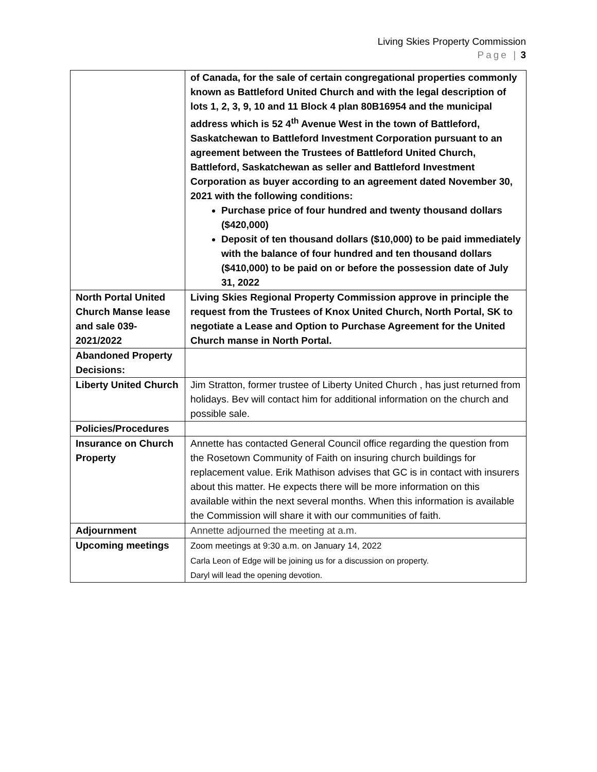Living Skies Property Commission
Page | 3
| | of Canada, for the sale of certain congregational properties commonly known as Battleford United Church and with the legal description of lots 1, 2, 3, 9, 10 and 11 Block 4 plan 80B16954 and the municipal address which is 52 4<sup>th</sup> Avenue West in the town of Battleford, Saskatchewan to Battleford Investment Corporation pursuant to an agreement between the Trustees of Battleford United Church, Battleford, Saskatchewan as seller and Battleford Investment Corporation as buyer according to an agreement dated November 30, 2021 with the following conditions: Purchase price of four hundred and twenty thousand dollars ($420,000) Deposit of ten thousand dollars ($10,000) to be paid immediately with the balance of four hundred and ten thousand dollars ($410,000) to be paid on or before the possession date of July 31, 2022 |
| North Portal United Church Manse lease and sale 039-2021/2022 | Living Skies Regional Property Commission approve in principle the request from the Trustees of Knox United Church, North Portal, SK to negotiate a Lease and Option to Purchase Agreement for the United Church manse in North Portal. |
| Abandoned Property Decisions: | |
| Liberty United Church | Jim Stratton, former trustee of Liberty United Church , has just returned from holidays. Bev will contact him for additional information on the church and possible sale. |
| Policies/Procedures | |
| Insurance on Church Property | Annette has contacted General Council office regarding the question from the Rosetown Community of Faith on insuring church buildings for replacement value. Erik Mathison advises that GC is in contact with insurers about this matter. He expects there will be more information on this available within the next several months. When this information is available the Commission will share it with our communities of faith. |
| Adjournment | Annette adjourned the meeting at a.m. |
| Upcoming meetings | Zoom meetings at 9:30 a.m. on January 14, 2022 Carla Leon of Edge will be joining us for a discussion on property. Daryl will lead the opening devotion. |